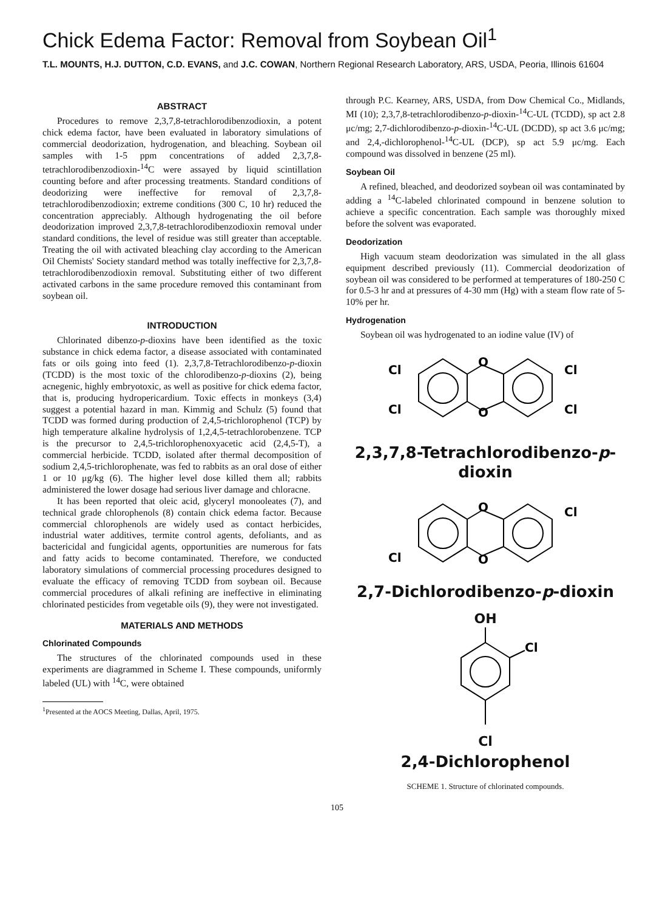Chick Edema Factor: Removal from Soybean Oil<sup>1</sup>
T.L. MOUNTS, H.J. DUTTON, C.D. EVANS, and J.C. COWAN, Northern Regional Research Laboratory, ARS, USDA, Peoria, Illinois 61604
ABSTRACT
Procedures to remove 2,3,7,8-tetrachlorodibenzodioxin, a potent chick edema factor, have been evaluated in laboratory simulations of commercial deodorization, hydrogenation, and bleaching. Soybean oil samples with 1-5 ppm concentrations of added 2,3,7,8-tetrachlorodibenzodioxin-<sup>14</sup>C were assayed by liquid scintillation counting before and after processing treatments. Standard conditions of deodorizing were ineffective for removal of 2,3,7,8-tetrachlorodibenzodioxin; extreme conditions (300 C, 10 hr) reduced the concentration appreciably. Although hydrogenating the oil before deodorization improved 2,3,7,8-tetrachlorodibenzodioxin removal under standard conditions, the level of residue was still greater than acceptable. Treating the oil with activated bleaching clay according to the American Oil Chemists' Society standard method was totally ineffective for 2,3,7,8-tetrachlorodibenzodioxin removal. Substituting either of two different activated carbons in the same procedure removed this contaminant from soybean oil.
INTRODUCTION
Chlorinated dibenzo-p-dioxins have been identified as the toxic substance in chick edema factor, a disease associated with contaminated fats or oils going into feed (1). 2,3,7,8-Tetrachlorodibenzo-p-dioxin (TCDD) is the most toxic of the chlorodibenzo-p-dioxins (2), being acnegenic, highly embryotoxic, as well as positive for chick edema factor, that is, producing hydropericardium. Toxic effects in monkeys (3,4) suggest a potential hazard in man. Kimmig and Schulz (5) found that TCDD was formed during production of 2,4,5-trichlorophenol (TCP) by high temperature alkaline hydrolysis of 1,2,4,5-tetrachlorobenzene. TCP is the precursor to 2,4,5-trichlorophenoxyacetic acid (2,4,5-T), a commercial herbicide. TCDD, isolated after thermal decomposition of sodium 2,4,5-trichlorophenate, was fed to rabbits as an oral dose of either 1 or 10 μg/kg (6). The higher level dose killed them all; rabbits administered the lower dosage had serious liver damage and chloracne.
It has been reported that oleic acid, glyceryl monooleates (7), and technical grade chlorophenols (8) contain chick edema factor. Because commercial chlorophenols are widely used as contact herbicides, industrial water additives, termite control agents, defoliants, and as bactericidal and fungicidal agents, opportunities are numerous for fats and fatty acids to become contaminated. Therefore, we conducted laboratory simulations of commercial processing procedures designed to evaluate the efficacy of removing TCDD from soybean oil. Because commercial procedures of alkali refining are ineffective in eliminating chlorinated pesticides from vegetable oils (9), they were not investigated.
MATERIALS AND METHODS
Chlorinated Compounds
The structures of the chlorinated compounds used in these experiments are diagrammed in Scheme I. These compounds, uniformly labeled (UL) with <sup>14</sup>C, were obtained
<sup>1</sup> Presented at the AOCS Meeting, Dallas, April, 1975.
through P.C. Kearney, ARS, USDA, from Dow Chemical Co., Midlands, MI (10); 2,3,7,8-tetrachlorodibenzo-p-dioxin-<sup>14</sup>C-UL (TCDD), sp act 2.8 μc/mg; 2,7-dichlorodibenzo-p-dioxin-<sup>14</sup>C-UL (DCDD), sp act 3.6 μc/mg; and 2,4,-dichlorophenol-<sup>14</sup>C-UL (DCP), sp act 5.9 μc/mg. Each compound was dissolved in benzene (25 ml).
Soybean Oil
A refined, bleached, and deodorized soybean oil was contaminated by adding a <sup>14</sup>C-labeled chlorinated compound in benzene solution to achieve a specific concentration. Each sample was thoroughly mixed before the solvent was evaporated.
Deodorization
High vacuum steam deodorization was simulated in the all glass equipment described previously (11). Commercial deodorization of soybean oil was considered to be performed at temperatures of 180-250 C for 0.5-3 hr and at pressures of 4-30 mm (Hg) with a steam flow rate of 5-10% per hr.
Hydrogenation
Soybean oil was hydrogenated to an iodine value (IV) of
Cl
Cl
Cl
Cl
O
O
2,3,7,8-Tetrachlorodibenzo-p-dioxin
Cl
Cl
O
O
2,7-Dichlorodibenzo-p-dioxin
OH
Cl
Cl
2,4-Dichlorophenol
SCHEME 1. Structure of chlorinated compounds.
105